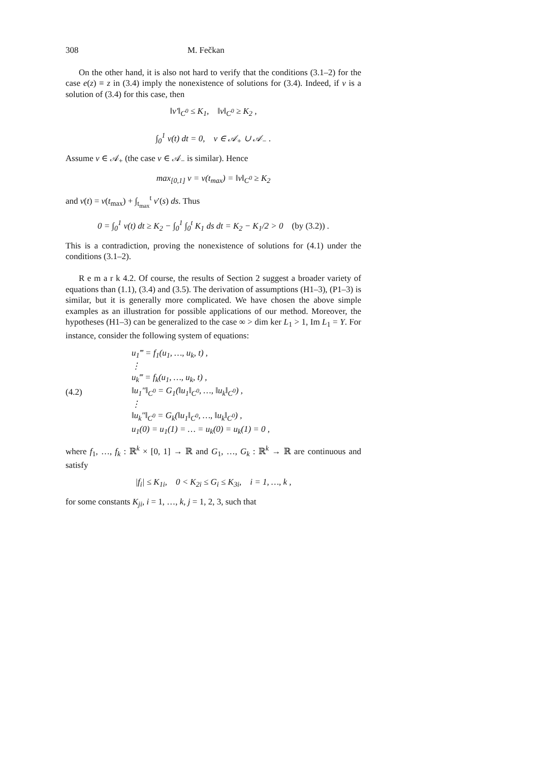308 M. Fečkan
On the other hand, it is also not hard to verify that the conditions (3.1–2) for the case e(z) ≡ z in (3.4) imply the nonexistence of solutions for (3.4). Indeed, if v is a solution of (3.4) for this case, then
‖v′‖<sub>C<sup>0</sup></sub> ≤ K<sub>1</sub>, ‖v‖<sub>C<sup>0</sup></sub> ≥ K<sub>2</sub> ,
∫<sub>0</sub><sup>1</sup> v(t) dt = 0, v ∈ 𝒜<sub>+</sub> ∪ 𝒜<sub>−</sub> .
Assume v ∈ 𝒜<sub>+</sub> (the case v ∈ 𝒜<sub>−</sub> is similar). Hence
max<sub>[0,1]</sub> v = v(t<sub>max</sub>) = ‖v‖<sub>C<sup>0</sup></sub> ≥ K<sub>2</sub>
and v(t) = v(t<sub>max</sub>) + ∫<sub>t<sub>max</sub></sub><sup>t</sup> v′(s) ds. Thus
0 = ∫<sub>0</sub><sup>1</sup> v(t) dt ≥ K<sub>2</sub> − ∫<sub>0</sub><sup>1</sup> ∫<sub>0</sub><sup>t</sup> K<sub>1</sub> ds dt = K<sub>2</sub> − K<sub>1</sub>/2 > 0 (by (3.2)) .
This is a contradiction, proving the nonexistence of solutions for (4.1) under the conditions (3.1–2).
R e m a r k 4.2. Of course, the results of Section 2 suggest a broader variety of equations than (1.1), (3.4) and (3.5). The derivation of assumptions (H1–3), (P1–3) is similar, but it is generally more complicated. We have chosen the above simple examples as an illustration for possible applications of our method. Moreover, the hypotheses (H1–3) can be generalized to the case ∞ > dim ker L<sub>1</sub> > 1, Im L<sub>1</sub> = Y. For instance, consider the following system of equations:
(4.2)
u<sub>1</sub>‴ = f<sub>1</sub>(u<sub>1</sub>, …, u<sub>k</sub>, t) ,
⋮
u<sub>k</sub>‴ = f<sub>k</sub>(u<sub>1</sub>, …, u<sub>k</sub>, t) ,
‖u<sub>1</sub>″‖<sub>C<sup>0</sup></sub> = G<sub>1</sub>(‖u<sub>1</sub>‖<sub>C<sup>0</sup></sub>, …, ‖u<sub>k</sub>‖<sub>C<sup>0</sup></sub>) ,
⋮
‖u<sub>k</sub>″‖<sub>C<sup>0</sup></sub> = G<sub>k</sub>(‖u<sub>1</sub>‖<sub>C<sup>0</sup></sub>, …, ‖u<sub>k</sub>‖<sub>C<sup>0</sup></sub>) ,
u<sub>1</sub>(0) = u<sub>1</sub>(1) = … = u<sub>k</sub>(0) = u<sub>k</sub>(1) = 0 ,
where f<sub>1</sub>, …, f<sub>k</sub> : ℝ<sup>k</sup> × [0, 1] → ℝ and G<sub>1</sub>, …, G<sub>k</sub> : ℝ<sup>k</sup> → ℝ are continuous and satisfy
|f<sub>i</sub>| ≤ K<sub>1i</sub>, 0 < K<sub>2i</sub> ≤ G<sub>i</sub> ≤ K<sub>3i</sub>, i = 1, …, k ,
for some constants K<sub>ji</sub>, i = 1, …, k, j = 1, 2, 3, such that